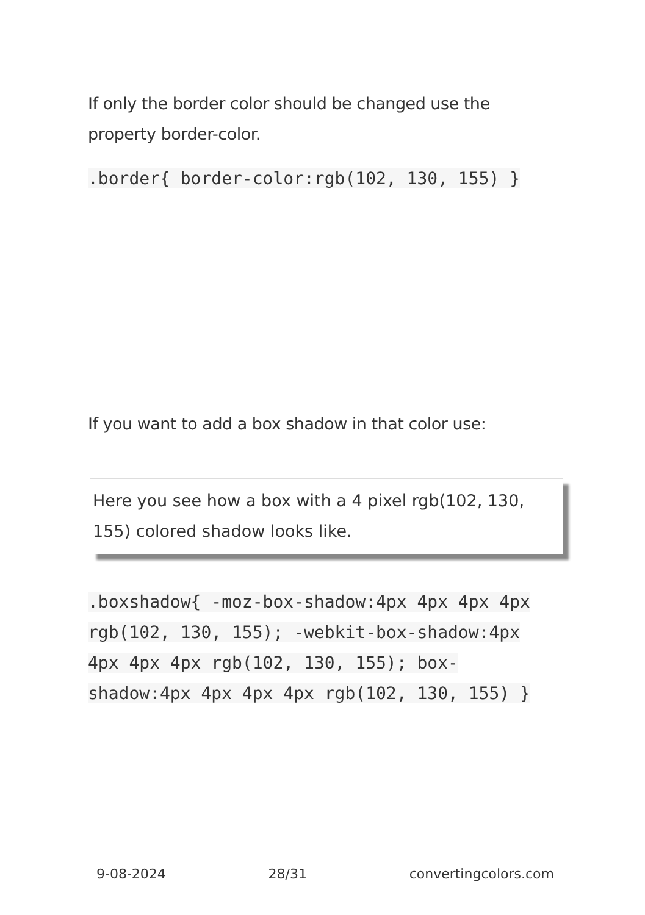If only the border color should be changed use the property border-color.
.border{ border-color:rgb(102, 130, 155) }
If you want to add a box shadow in that color use:
Here you see how a box with a 4 pixel rgb(102, 130, 155) colored shadow looks like.
.boxshadow{ -moz-box-shadow:4px 4px 4px 4px rgb(102, 130, 155); -webkit-box-shadow:4px 4px 4px 4px rgb(102, 130, 155); box-shadow:4px 4px 4px 4px rgb(102, 130, 155) }
9-08-2024 28/31 convertingcolors.com